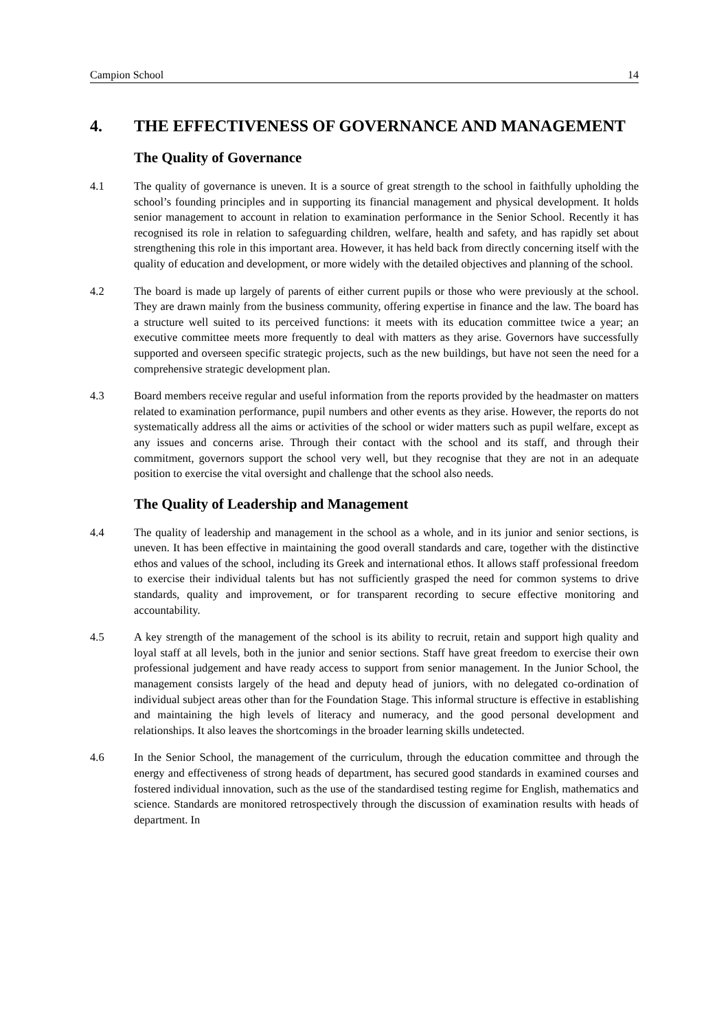Campion School 14
4. THE EFFECTIVENESS OF GOVERNANCE AND MANAGEMENT
The Quality of Governance
4.1 The quality of governance is uneven. It is a source of great strength to the school in faithfully upholding the school’s founding principles and in supporting its financial management and physical development. It holds senior management to account in relation to examination performance in the Senior School. Recently it has recognised its role in relation to safeguarding children, welfare, health and safety, and has rapidly set about strengthening this role in this important area. However, it has held back from directly concerning itself with the quality of education and development, or more widely with the detailed objectives and planning of the school.
4.2 The board is made up largely of parents of either current pupils or those who were previously at the school. They are drawn mainly from the business community, offering expertise in finance and the law. The board has a structure well suited to its perceived functions: it meets with its education committee twice a year; an executive committee meets more frequently to deal with matters as they arise. Governors have successfully supported and overseen specific strategic projects, such as the new buildings, but have not seen the need for a comprehensive strategic development plan.
4.3 Board members receive regular and useful information from the reports provided by the headmaster on matters related to examination performance, pupil numbers and other events as they arise. However, the reports do not systematically address all the aims or activities of the school or wider matters such as pupil welfare, except as any issues and concerns arise. Through their contact with the school and its staff, and through their commitment, governors support the school very well, but they recognise that they are not in an adequate position to exercise the vital oversight and challenge that the school also needs.
The Quality of Leadership and Management
4.4 The quality of leadership and management in the school as a whole, and in its junior and senior sections, is uneven. It has been effective in maintaining the good overall standards and care, together with the distinctive ethos and values of the school, including its Greek and international ethos. It allows staff professional freedom to exercise their individual talents but has not sufficiently grasped the need for common systems to drive standards, quality and improvement, or for transparent recording to secure effective monitoring and accountability.
4.5 A key strength of the management of the school is its ability to recruit, retain and support high quality and loyal staff at all levels, both in the junior and senior sections. Staff have great freedom to exercise their own professional judgement and have ready access to support from senior management. In the Junior School, the management consists largely of the head and deputy head of juniors, with no delegated co-ordination of individual subject areas other than for the Foundation Stage. This informal structure is effective in establishing and maintaining the high levels of literacy and numeracy, and the good personal development and relationships. It also leaves the shortcomings in the broader learning skills undetected.
4.6 In the Senior School, the management of the curriculum, through the education committee and through the energy and effectiveness of strong heads of department, has secured good standards in examined courses and fostered individual innovation, such as the use of the standardised testing regime for English, mathematics and science. Standards are monitored retrospectively through the discussion of examination results with heads of department. In